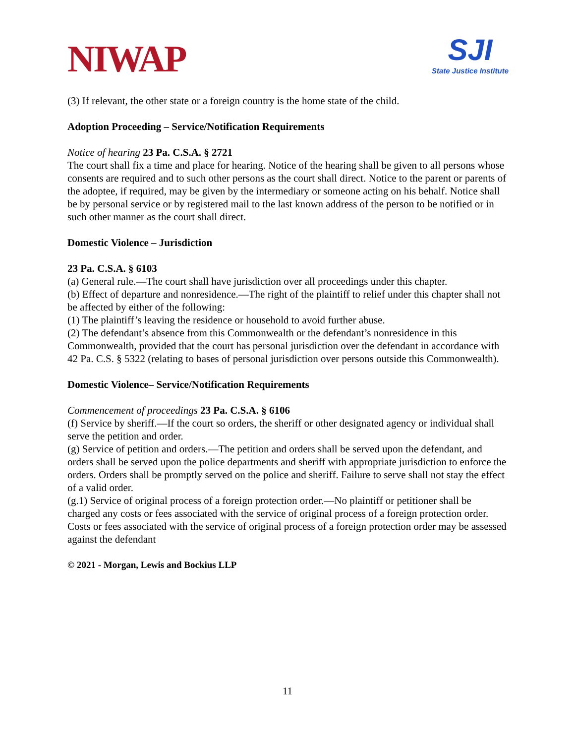NIWAP
SJI
State Justice Institute
(3) If relevant, the other state or a foreign country is the home state of the child.
Adoption Proceeding – Service/Notification Requirements
Notice of hearing 23 Pa. C.S.A. § 2721
The court shall fix a time and place for hearing. Notice of the hearing shall be given to all persons whose consents are required and to such other persons as the court shall direct. Notice to the parent or parents of the adoptee, if required, may be given by the intermediary or someone acting on his behalf. Notice shall be by personal service or by registered mail to the last known address of the person to be notified or in such other manner as the court shall direct.
Domestic Violence – Jurisdiction
23 Pa. C.S.A. § 6103
(a) General rule.—The court shall have jurisdiction over all proceedings under this chapter.
(b) Effect of departure and nonresidence.—The right of the plaintiff to relief under this chapter shall not be affected by either of the following:
(1) The plaintiff’s leaving the residence or household to avoid further abuse.
(2) The defendant’s absence from this Commonwealth or the defendant’s nonresidence in this Commonwealth, provided that the court has personal jurisdiction over the defendant in accordance with 42 Pa. C.S. § 5322 (relating to bases of personal jurisdiction over persons outside this Commonwealth).
Domestic Violence– Service/Notification Requirements
Commencement of proceedings 23 Pa. C.S.A. § 6106
(f) Service by sheriff.—If the court so orders, the sheriff or other designated agency or individual shall serve the petition and order.
(g) Service of petition and orders.—The petition and orders shall be served upon the defendant, and orders shall be served upon the police departments and sheriff with appropriate jurisdiction to enforce the orders. Orders shall be promptly served on the police and sheriff. Failure to serve shall not stay the effect of a valid order.
(g.1) Service of original process of a foreign protection order.—No plaintiff or petitioner shall be charged any costs or fees associated with the service of original process of a foreign protection order. Costs or fees associated with the service of original process of a foreign protection order may be assessed against the defendant
© 2021 - Morgan, Lewis and Bockius LLP
11